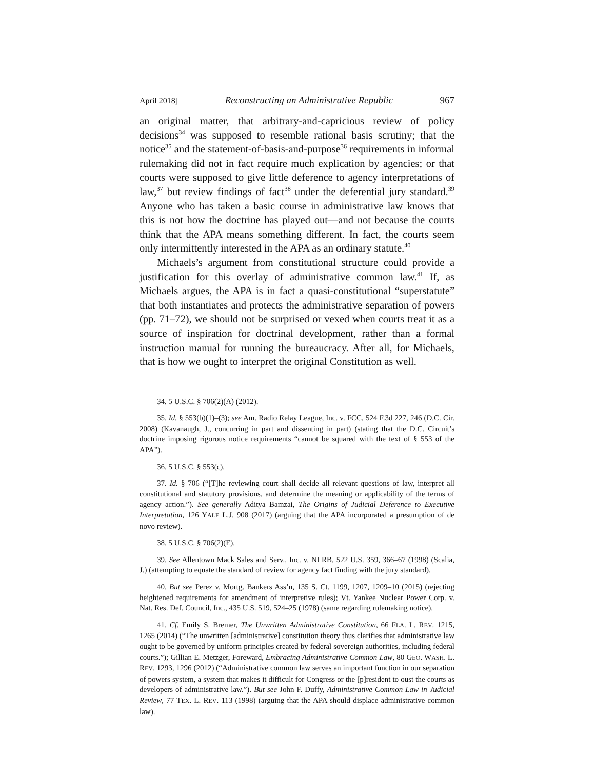April 2018] Reconstructing an Administrative Republic 967
an original matter, that arbitrary-and-capricious review of policy decisions<sup>34</sup> was supposed to resemble rational basis scrutiny; that the notice<sup>35</sup> and the statement-of-basis-and-purpose<sup>36</sup> requirements in informal rulemaking did not in fact require much explication by agencies; or that courts were supposed to give little deference to agency interpretations of law,<sup>37</sup> but review findings of fact<sup>38</sup> under the deferential jury standard.<sup>39</sup> Anyone who has taken a basic course in administrative law knows that this is not how the doctrine has played out—and not because the courts think that the APA means something different. In fact, the courts seem only intermittently interested in the APA as an ordinary statute.<sup>40</sup>
Michaels’s argument from constitutional structure could provide a justification for this overlay of administrative common law.<sup>41</sup> If, as Michaels argues, the APA is in fact a quasi-constitutional “superstatute” that both instantiates and protects the administrative separation of powers (pp. 71–72), we should not be surprised or vexed when courts treat it as a source of inspiration for doctrinal development, rather than a formal instruction manual for running the bureaucracy. After all, for Michaels, that is how we ought to interpret the original Constitution as well.
34. 5 U.S.C. § 706(2)(A) (2012).
35. Id. § 553(b)(1)–(3); see Am. Radio Relay League, Inc. v. FCC, 524 F.3d 227, 246 (D.C. Cir. 2008) (Kavanaugh, J., concurring in part and dissenting in part) (stating that the D.C. Circuit’s doctrine imposing rigorous notice requirements “cannot be squared with the text of § 553 of the APA”).
36. 5 U.S.C. § 553(c).
37. Id. § 706 (“[T]he reviewing court shall decide all relevant questions of law, interpret all constitutional and statutory provisions, and determine the meaning or applicability of the terms of agency action.”). See generally Aditya Bamzai, The Origins of Judicial Deference to Executive Interpretation, 126 YALE L.J. 908 (2017) (arguing that the APA incorporated a presumption of de novo review).
38. 5 U.S.C. § 706(2)(E).
39. See Allentown Mack Sales and Serv., Inc. v. NLRB, 522 U.S. 359, 366–67 (1998) (Scalia, J.) (attempting to equate the standard of review for agency fact finding with the jury standard).
40. But see Perez v. Mortg. Bankers Ass’n, 135 S. Ct. 1199, 1207, 1209–10 (2015) (rejecting heightened requirements for amendment of interpretive rules); Vt. Yankee Nuclear Power Corp. v. Nat. Res. Def. Council, Inc., 435 U.S. 519, 524–25 (1978) (same regarding rulemaking notice).
41. Cf. Emily S. Bremer, The Unwritten Administrative Constitution, 66 FLA. L. REV. 1215, 1265 (2014) (“The unwritten [administrative] constitution theory thus clarifies that administrative law ought to be governed by uniform principles created by federal sovereign authorities, including federal courts.”); Gillian E. Metzger, Foreward, Embracing Administrative Common Law, 80 GEO. WASH. L. REV. 1293, 1296 (2012) (“Administrative common law serves an important function in our separation of powers system, a system that makes it difficult for Congress or the [p]resident to oust the courts as developers of administrative law.”). But see John F. Duffy, Administrative Common Law in Judicial Review, 77 TEX. L. REV. 113 (1998) (arguing that the APA should displace administrative common law).